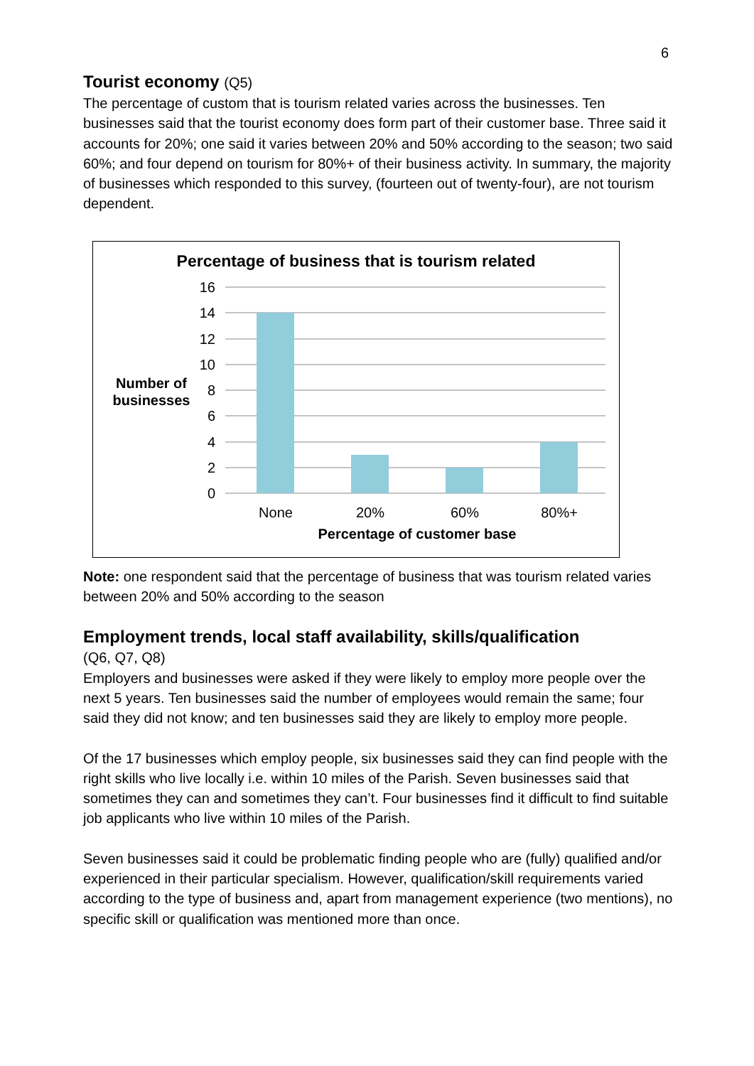6
Tourist economy (Q5)
The percentage of custom that is tourism related varies across the businesses. Ten businesses said that the tourist economy does form part of their customer base. Three said it accounts for 20%; one said it varies between 20% and 50% according to the season; two said 60%; and four depend on tourism for 80%+ of their business activity. In summary, the majority of businesses which responded to this survey, (fourteen out of twenty-four), are not tourism dependent.
Percentage of business that is tourism related
16
14
12
10
8
6
4
2
0
None
20%
60%
80%+
Percentage of customer base
Number of
businesses
Note: one respondent said that the percentage of business that was tourism related varies between 20% and 50% according to the season
Employment trends, local staff availability, skills/qualification
(Q6, Q7, Q8)
Employers and businesses were asked if they were likely to employ more people over the next 5 years. Ten businesses said the number of employees would remain the same; four said they did not know; and ten businesses said they are likely to employ more people.
Of the 17 businesses which employ people, six businesses said they can find people with the right skills who live locally i.e. within 10 miles of the Parish. Seven businesses said that sometimes they can and sometimes they can’t. Four businesses find it difficult to find suitable job applicants who live within 10 miles of the Parish.
Seven businesses said it could be problematic finding people who are (fully) qualified and/or experienced in their particular specialism. However, qualification/skill requirements varied according to the type of business and, apart from management experience (two mentions), no specific skill or qualification was mentioned more than once.